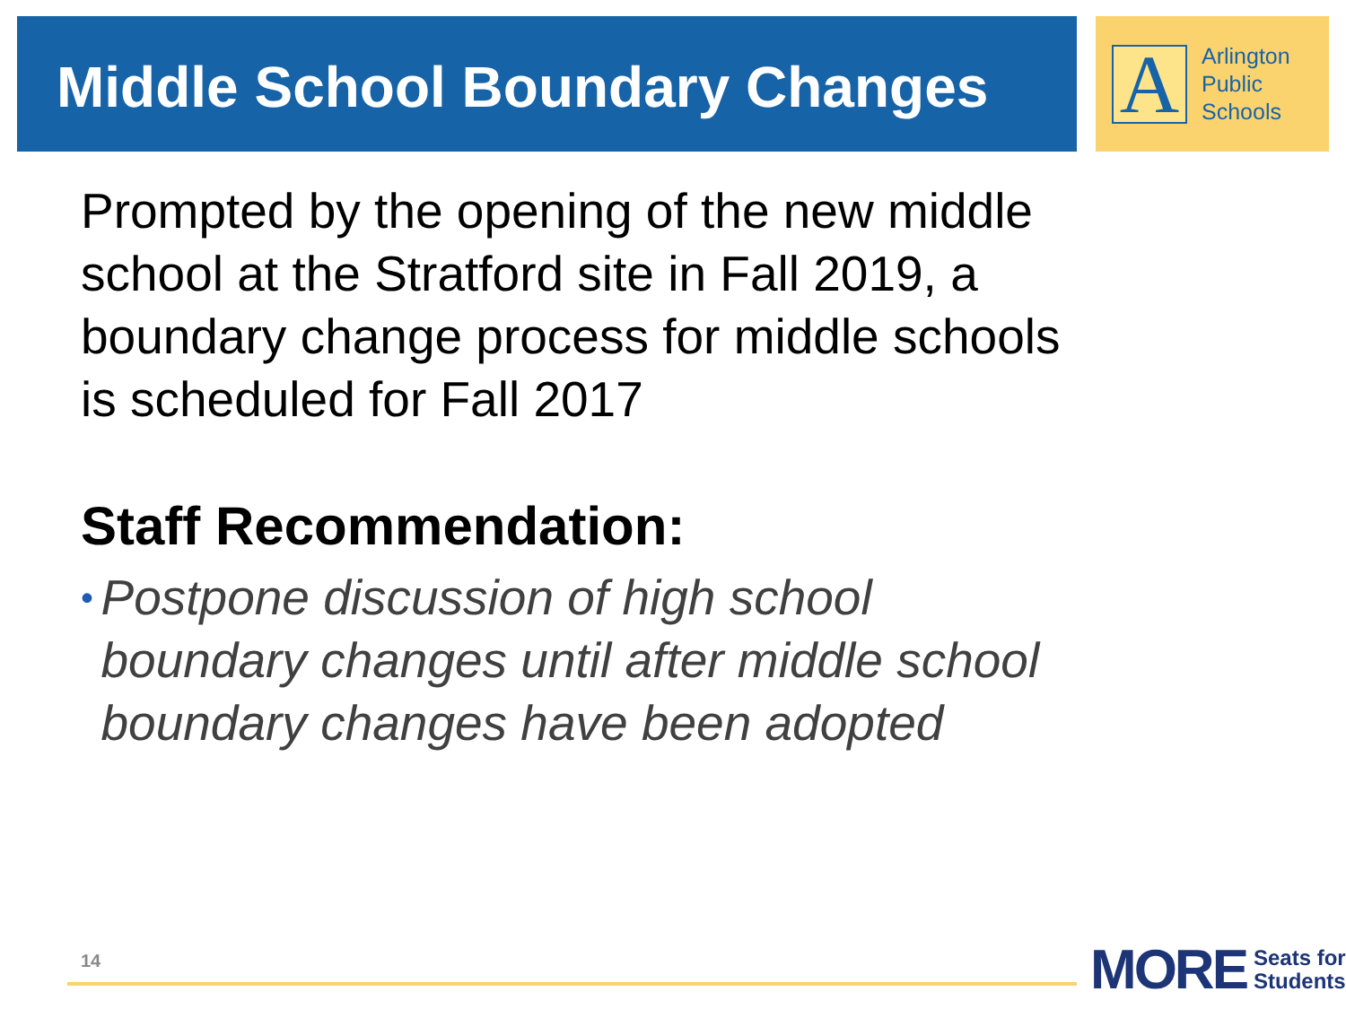Middle School Boundary Changes
A
Arlington
Public
Schools
Prompted by the opening of the new middle school at the Stratford site in Fall 2019, a boundary change process for middle schools is scheduled for Fall 2017
Staff Recommendation:
•
Postpone discussion of high school boundary changes until after middle school boundary changes have been adopted
14
MORE
Seats for
Students